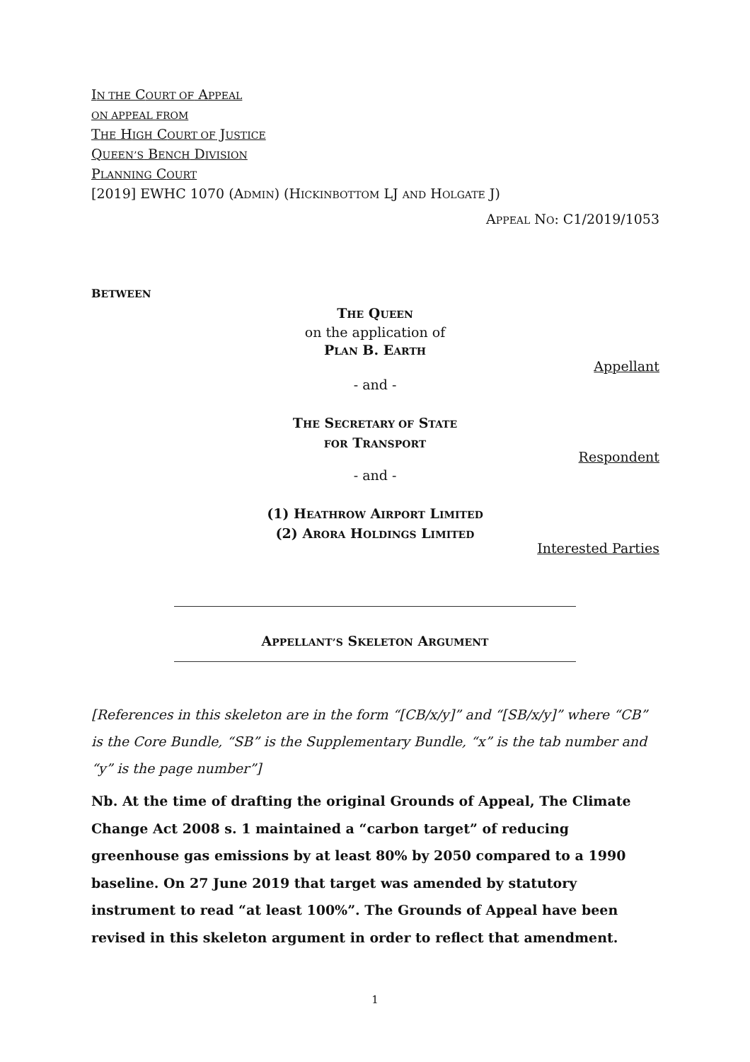IN THE COURT OF APPEAL
ON APPEAL FROM
THE HIGH COURT OF JUSTICE
QUEEN’S BENCH DIVISION
PLANNING COURT
[2019] EWHC 1070 (ADMIN) (HICKINBOTTOM LJ AND HOLGATE J)
APPEAL NO: C1/2019/1053
BETWEEN
THE QUEEN
on the application of
PLAN B. EARTH
Appellant
- and -
THE SECRETARY OF STATE
FOR TRANSPORT
Respondent
- and -
(1) HEATHROW AIRPORT LIMITED
(2) ARORA HOLDINGS LIMITED
Interested Parties
APPELLANT’S SKELETON ARGUMENT
[References in this skeleton are in the form “[CB/x/y]” and “[SB/x/y]” where “CB” is the Core Bundle, “SB” is the Supplementary Bundle, “x” is the tab number and “y” is the page number”]
Nb. At the time of drafting the original Grounds of Appeal, The Climate Change Act 2008 s. 1 maintained a “carbon target” of reducing greenhouse gas emissions by at least 80% by 2050 compared to a 1990 baseline. On 27 June 2019 that target was amended by statutory instrument to read “at least 100%”. The Grounds of Appeal have been revised in this skeleton argument in order to reflect that amendment.
1